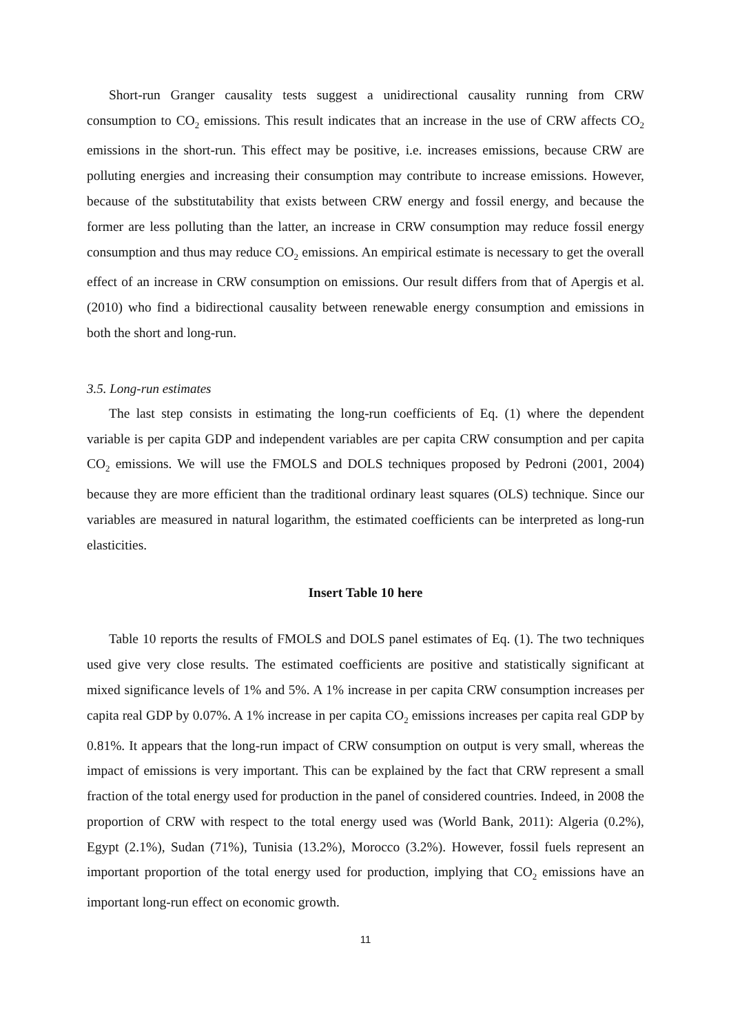Short-run Granger causality tests suggest a unidirectional causality running from CRW consumption to CO<sub>2</sub> emissions. This result indicates that an increase in the use of CRW affects CO<sub>2</sub> emissions in the short-run. This effect may be positive, i.e. increases emissions, because CRW are polluting energies and increasing their consumption may contribute to increase emissions. However, because of the substitutability that exists between CRW energy and fossil energy, and because the former are less polluting than the latter, an increase in CRW consumption may reduce fossil energy consumption and thus may reduce CO<sub>2</sub> emissions. An empirical estimate is necessary to get the overall effect of an increase in CRW consumption on emissions. Our result differs from that of Apergis et al. (2010) who find a bidirectional causality between renewable energy consumption and emissions in both the short and long-run.
3.5. Long-run estimates
The last step consists in estimating the long-run coefficients of Eq. (1) where the dependent variable is per capita GDP and independent variables are per capita CRW consumption and per capita CO<sub>2</sub> emissions. We will use the FMOLS and DOLS techniques proposed by Pedroni (2001, 2004) because they are more efficient than the traditional ordinary least squares (OLS) technique. Since our variables are measured in natural logarithm, the estimated coefficients can be interpreted as long-run elasticities.
Insert Table 10 here
Table 10 reports the results of FMOLS and DOLS panel estimates of Eq. (1). The two techniques used give very close results. The estimated coefficients are positive and statistically significant at mixed significance levels of 1% and 5%. A 1% increase in per capita CRW consumption increases per capita real GDP by 0.07%. A 1% increase in per capita CO<sub>2</sub> emissions increases per capita real GDP by 0.81%. It appears that the long-run impact of CRW consumption on output is very small, whereas the impact of emissions is very important. This can be explained by the fact that CRW represent a small fraction of the total energy used for production in the panel of considered countries. Indeed, in 2008 the proportion of CRW with respect to the total energy used was (World Bank, 2011): Algeria (0.2%), Egypt (2.1%), Sudan (71%), Tunisia (13.2%), Morocco (3.2%). However, fossil fuels represent an important proportion of the total energy used for production, implying that CO<sub>2</sub> emissions have an important long-run effect on economic growth.
11